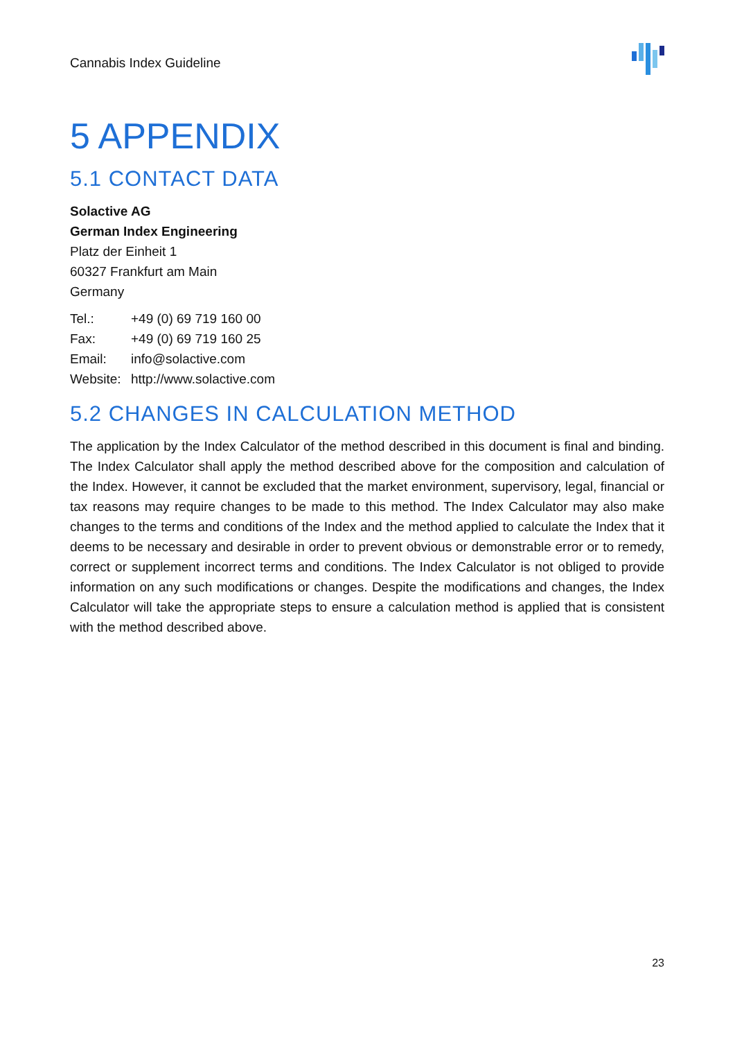Cannabis Index Guideline
5 APPENDIX
5.1 CONTACT DATA
Solactive AG
German Index Engineering
Platz der Einheit 1
60327 Frankfurt am Main
Germany
| Tel.: | +49 (0) 69 719 160 00 |
| Fax: | +49 (0) 69 719 160 25 |
| Email: | info@solactive.com |
| Website: | http://www.solactive.com |
5.2 CHANGES IN CALCULATION METHOD
The application by the Index Calculator of the method described in this document is final and binding. The Index Calculator shall apply the method described above for the composition and calculation of the Index. However, it cannot be excluded that the market environment, supervisory, legal, financial or tax reasons may require changes to be made to this method. The Index Calculator may also make changes to the terms and conditions of the Index and the method applied to calculate the Index that it deems to be necessary and desirable in order to prevent obvious or demonstrable error or to remedy, correct or supplement incorrect terms and conditions. The Index Calculator is not obliged to provide information on any such modifications or changes. Despite the modifications and changes, the Index Calculator will take the appropriate steps to ensure a calculation method is applied that is consistent with the method described above.
23